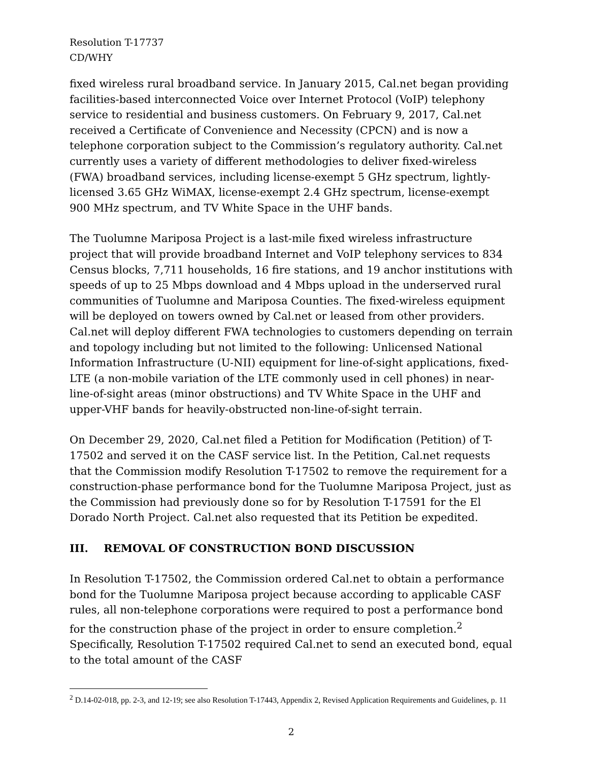Resolution T-17737
CD/WHY
fixed wireless rural broadband service. In January 2015, Cal.net began providing facilities-based interconnected Voice over Internet Protocol (VoIP) telephony service to residential and business customers. On February 9, 2017, Cal.net received a Certificate of Convenience and Necessity (CPCN) and is now a telephone corporation subject to the Commission’s regulatory authority. Cal.net currently uses a variety of different methodologies to deliver fixed-wireless (FWA) broadband services, including license-exempt 5 GHz spectrum, lightly-licensed 3.65 GHz WiMAX, license-exempt 2.4 GHz spectrum, license-exempt 900 MHz spectrum, and TV White Space in the UHF bands.
The Tuolumne Mariposa Project is a last-mile fixed wireless infrastructure project that will provide broadband Internet and VoIP telephony services to 834 Census blocks, 7,711 households, 16 fire stations, and 19 anchor institutions with speeds of up to 25 Mbps download and 4 Mbps upload in the underserved rural communities of Tuolumne and Mariposa Counties. The fixed-wireless equipment will be deployed on towers owned by Cal.net or leased from other providers. Cal.net will deploy different FWA technologies to customers depending on terrain and topology including but not limited to the following: Unlicensed National Information Infrastructure (U-NII) equipment for line-of-sight applications, fixed-LTE (a non-mobile variation of the LTE commonly used in cell phones) in near-line-of-sight areas (minor obstructions) and TV White Space in the UHF and upper-VHF bands for heavily-obstructed non-line-of-sight terrain.
On December 29, 2020, Cal.net filed a Petition for Modification (Petition) of T-17502 and served it on the CASF service list. In the Petition, Cal.net requests that the Commission modify Resolution T-17502 to remove the requirement for a construction-phase performance bond for the Tuolumne Mariposa Project, just as the Commission had previously done so for by Resolution T-17591 for the El Dorado North Project. Cal.net also requested that its Petition be expedited.
III. REMOVAL OF CONSTRUCTION BOND DISCUSSION
In Resolution T-17502, the Commission ordered Cal.net to obtain a performance bond for the Tuolumne Mariposa project because according to applicable CASF rules, all non-telephone corporations were required to post a performance bond for the construction phase of the project in order to ensure completion.<sup>2</sup> Specifically, Resolution T-17502 required Cal.net to send an executed bond, equal to the total amount of the CASF
<sup>2</sup> D.14-02-018, pp. 2-3, and 12-19; see also Resolution T-17443, Appendix 2, Revised Application Requirements and Guidelines, p. 11
2